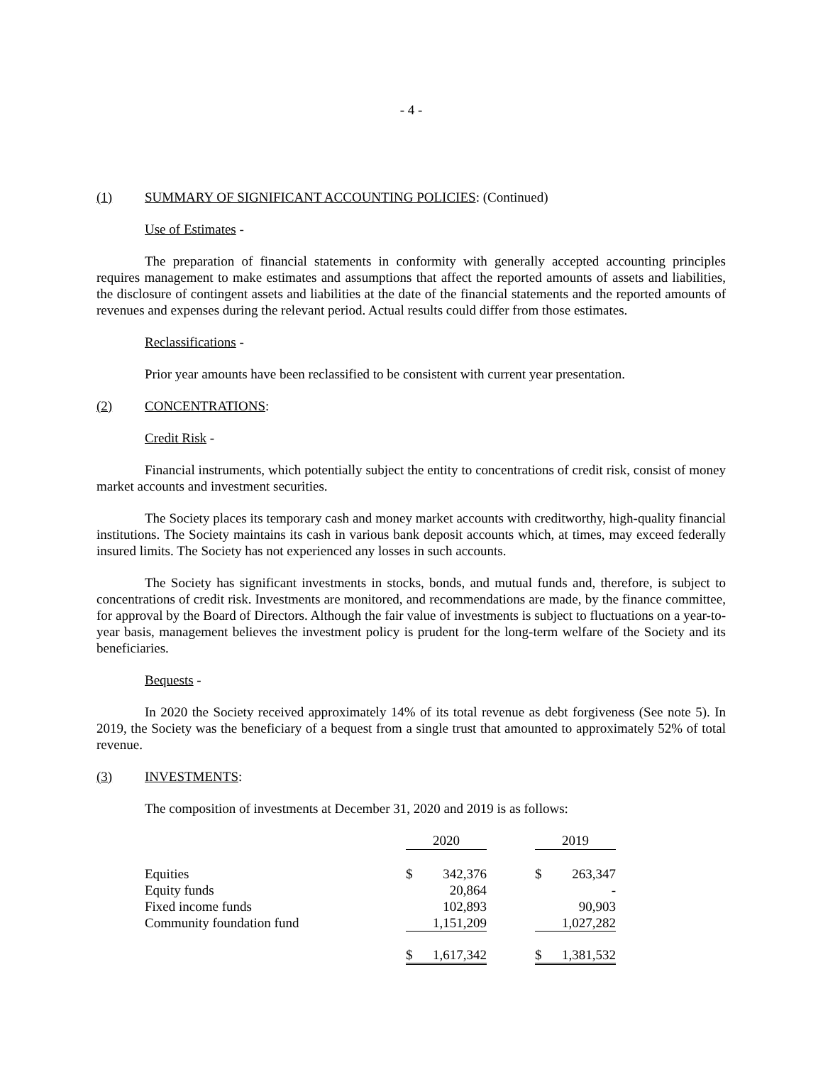- 4 -
(1) SUMMARY OF SIGNIFICANT ACCOUNTING POLICIES: (Continued)
Use of Estimates -
The preparation of financial statements in conformity with generally accepted accounting principles requires management to make estimates and assumptions that affect the reported amounts of assets and liabilities, the disclosure of contingent assets and liabilities at the date of the financial statements and the reported amounts of revenues and expenses during the relevant period. Actual results could differ from those estimates.
Reclassifications -
Prior year amounts have been reclassified to be consistent with current year presentation.
(2) CONCENTRATIONS:
Credit Risk -
Financial instruments, which potentially subject the entity to concentrations of credit risk, consist of money market accounts and investment securities.
The Society places its temporary cash and money market accounts with creditworthy, high-quality financial institutions. The Society maintains its cash in various bank deposit accounts which, at times, may exceed federally insured limits. The Society has not experienced any losses in such accounts.
The Society has significant investments in stocks, bonds, and mutual funds and, therefore, is subject to concentrations of credit risk. Investments are monitored, and recommendations are made, by the finance committee, for approval by the Board of Directors. Although the fair value of investments is subject to fluctuations on a year-to-year basis, management believes the investment policy is prudent for the long-term welfare of the Society and its beneficiaries.
Bequests -
In 2020 the Society received approximately 14% of its total revenue as debt forgiveness (See note 5). In 2019, the Society was the beneficiary of a bequest from a single trust that amounted to approximately 52% of total revenue.
(3) INVESTMENTS:
The composition of investments at December 31, 2020 and 2019 is as follows:
| | 2020 | | | 2019 | |
| --- | --- | --- | --- | --- | --- |
| Equities | $ | 342,376 | | $ | 263,347 |
| Equity funds | | 20,864 | | | - |
| Fixed income funds | | 102,893 | | | 90,903 |
| Community foundation fund | | 1,151,209 | | | 1,027,282 |
| | $ | 1,617,342 | | $ | 1,381,532 |